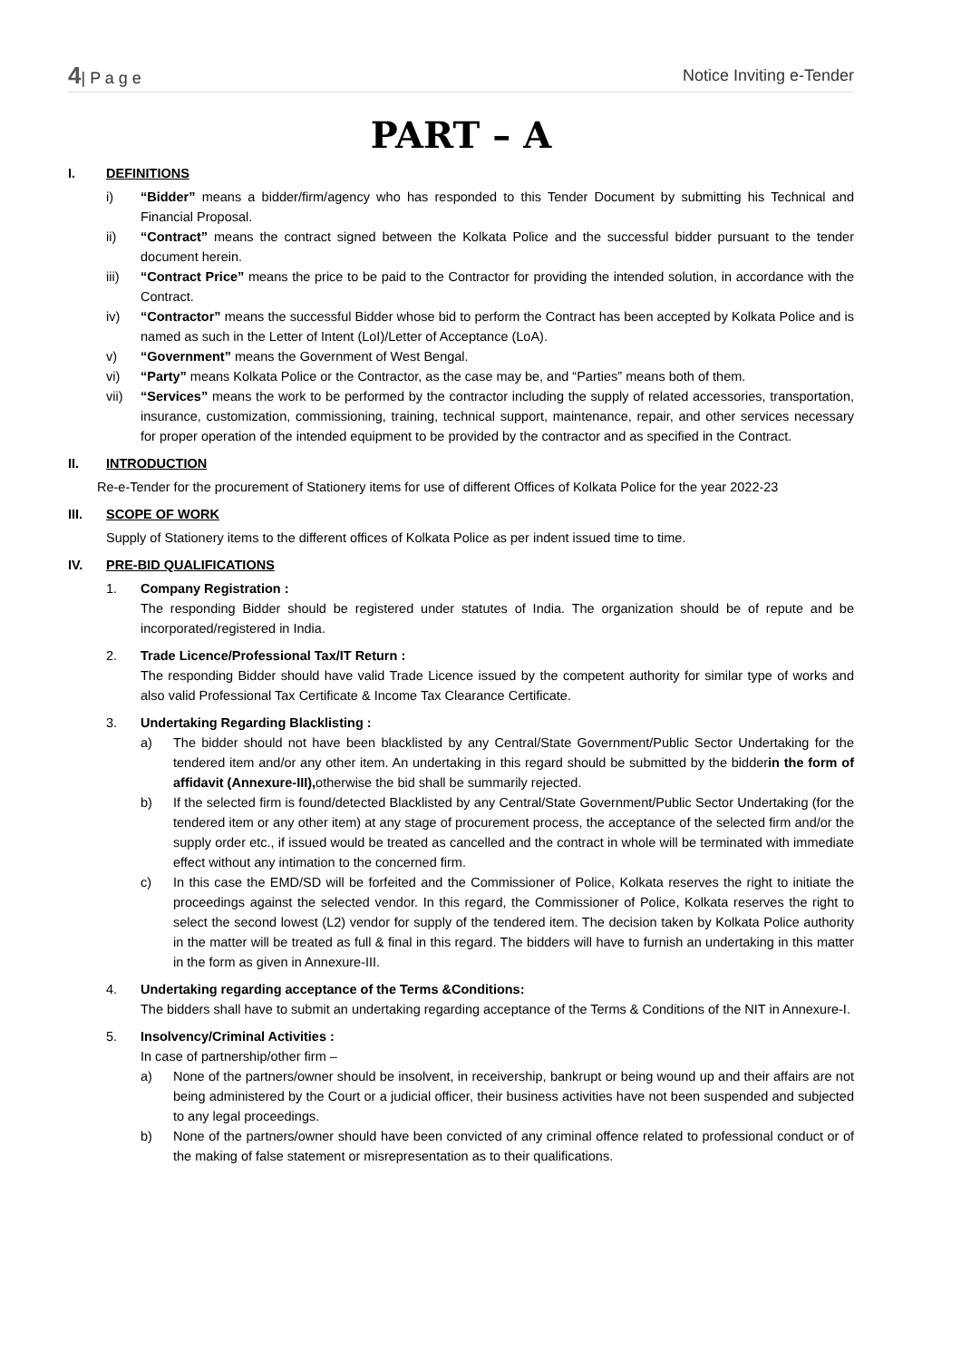4| P a g e Notice Inviting e-Tender
PART – A
I. DEFINITIONS
i) “Bidder” means a bidder/firm/agency who has responded to this Tender Document by submitting his Technical and Financial Proposal.
ii) “Contract” means the contract signed between the Kolkata Police and the successful bidder pursuant to the tender document herein.
iii) “Contract Price” means the price to be paid to the Contractor for providing the intended solution, in accordance with the Contract.
iv) “Contractor” means the successful Bidder whose bid to perform the Contract has been accepted by Kolkata Police and is named as such in the Letter of Intent (LoI)/Letter of Acceptance (LoA).
v) “Government” means the Government of West Bengal.
vi) “Party” means Kolkata Police or the Contractor, as the case may be, and “Parties” means both of them.
vii) “Services” means the work to be performed by the contractor including the supply of related accessories, transportation, insurance, customization, commissioning, training, technical support, maintenance, repair, and other services necessary for proper operation of the intended equipment to be provided by the contractor and as specified in the Contract.
II. INTRODUCTION
Re-e-Tender for the procurement of Stationery items for use of different Offices of Kolkata Police for the year 2022-23
III. SCOPE OF WORK
Supply of Stationery items to the different offices of Kolkata Police as per indent issued time to time.
IV. PRE-BID QUALIFICATIONS
1. Company Registration :
The responding Bidder should be registered under statutes of India. The organization should be of repute and be incorporated/registered in India.
2. Trade Licence/Professional Tax/IT Return :
The responding Bidder should have valid Trade Licence issued by the competent authority for similar type of works and also valid Professional Tax Certificate & Income Tax Clearance Certificate.
3. Undertaking Regarding Blacklisting :
a) The bidder should not have been blacklisted by any Central/State Government/Public Sector Undertaking for the tendered item and/or any other item. An undertaking in this regard should be submitted by the bidderin the form of affidavit (Annexure-III), otherwise the bid shall be summarily rejected.
b) If the selected firm is found/detected Blacklisted by any Central/State Government/Public Sector Undertaking (for the tendered item or any other item) at any stage of procurement process, the acceptance of the selected firm and/or the supply order etc., if issued would be treated as cancelled and the contract in whole will be terminated with immediate effect without any intimation to the concerned firm.
c) In this case the EMD/SD will be forfeited and the Commissioner of Police, Kolkata reserves the right to initiate the proceedings against the selected vendor. In this regard, the Commissioner of Police, Kolkata reserves the right to select the second lowest (L2) vendor for supply of the tendered item. The decision taken by Kolkata Police authority in the matter will be treated as full & final in this regard. The bidders will have to furnish an undertaking in this matter in the form as given in Annexure-III.
4. Undertaking regarding acceptance of the Terms &Conditions:
The bidders shall have to submit an undertaking regarding acceptance of the Terms & Conditions of the NIT in Annexure-I.
5. Insolvency/Criminal Activities :
In case of partnership/other firm –
a) None of the partners/owner should be insolvent, in receivership, bankrupt or being wound up and their affairs are not being administered by the Court or a judicial officer, their business activities have not been suspended and subjected to any legal proceedings.
b) None of the partners/owner should have been convicted of any criminal offence related to professional conduct or of the making of false statement or misrepresentation as to their qualifications.